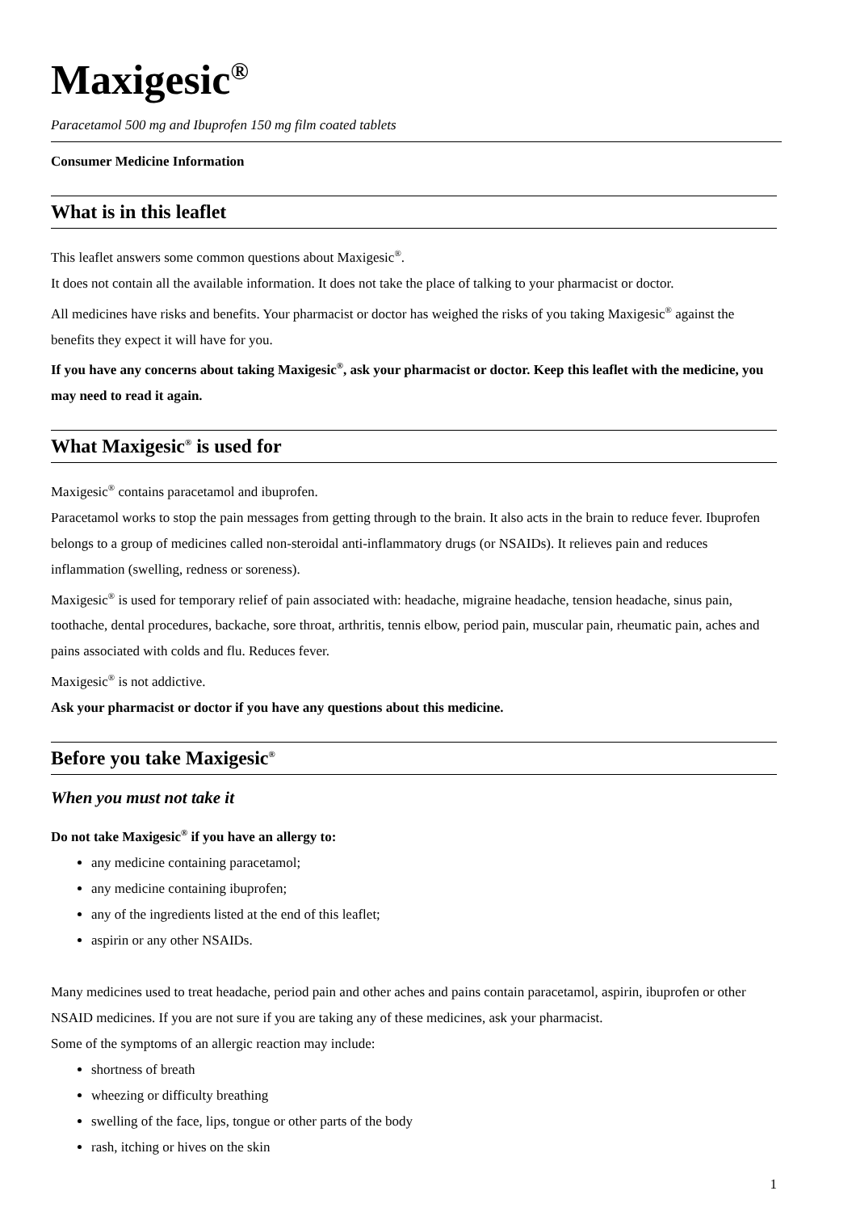Maxigesic<sup>®</sup>
Paracetamol 500 mg and Ibuprofen 150 mg film coated tablets
Consumer Medicine Information
What is in this leaflet
This leaflet answers some common questions about Maxigesic<sup>®</sup>.
It does not contain all the available information. It does not take the place of talking to your pharmacist or doctor.
All medicines have risks and benefits. Your pharmacist or doctor has weighed the risks of you taking Maxigesic<sup>®</sup> against the benefits they expect it will have for you.
If you have any concerns about taking Maxigesic<sup>®</sup>, ask your pharmacist or doctor. Keep this leaflet with the medicine, you may need to read it again.
What Maxigesic<sup>®</sup> is used for
Maxigesic<sup>®</sup> contains paracetamol and ibuprofen.
Paracetamol works to stop the pain messages from getting through to the brain. It also acts in the brain to reduce fever. Ibuprofen belongs to a group of medicines called non-steroidal anti-inflammatory drugs (or NSAIDs). It relieves pain and reduces inflammation (swelling, redness or soreness).
Maxigesic<sup>®</sup> is used for temporary relief of pain associated with: headache, migraine headache, tension headache, sinus pain, toothache, dental procedures, backache, sore throat, arthritis, tennis elbow, period pain, muscular pain, rheumatic pain, aches and pains associated with colds and flu. Reduces fever.
Maxigesic<sup>®</sup> is not addictive.
Ask your pharmacist or doctor if you have any questions about this medicine.
Before you take Maxigesic<sup>®</sup>
When you must not take it
Do not take Maxigesic<sup>®</sup> if you have an allergy to:
any medicine containing paracetamol;
any medicine containing ibuprofen;
any of the ingredients listed at the end of this leaflet;
aspirin or any other NSAIDs.
Many medicines used to treat headache, period pain and other aches and pains contain paracetamol, aspirin, ibuprofen or other NSAID medicines. If you are not sure if you are taking any of these medicines, ask your pharmacist.
Some of the symptoms of an allergic reaction may include:
shortness of breath
wheezing or difficulty breathing
swelling of the face, lips, tongue or other parts of the body
rash, itching or hives on the skin
1